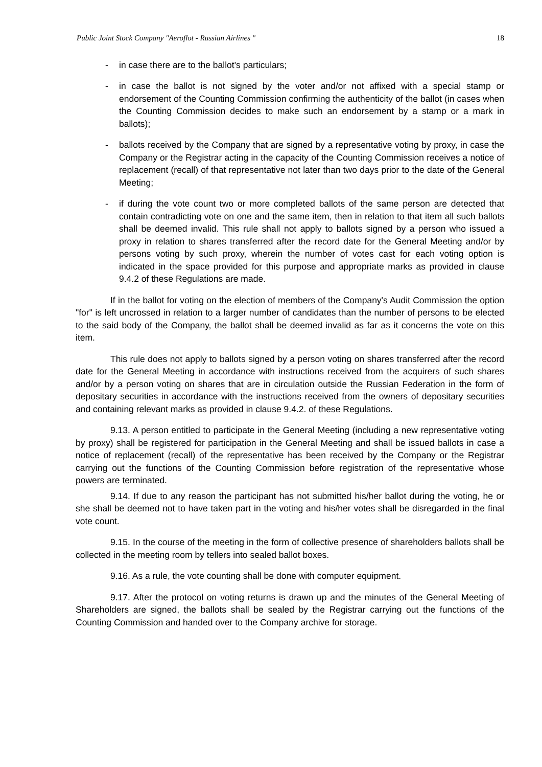Public Joint Stock Company "Aeroflot - Russian Airlines " 18
- in case there are to the ballot's particulars;
- in case the ballot is not signed by the voter and/or not affixed with a special stamp or endorsement of the Counting Commission confirming the authenticity of the ballot (in cases when the Counting Commission decides to make such an endorsement by a stamp or a mark in ballots);
- ballots received by the Company that are signed by a representative voting by proxy, in case the Company or the Registrar acting in the capacity of the Counting Commission receives a notice of replacement (recall) of that representative not later than two days prior to the date of the General Meeting;
- if during the vote count two or more completed ballots of the same person are detected that contain contradicting vote on one and the same item, then in relation to that item all such ballots shall be deemed invalid. This rule shall not apply to ballots signed by a person who issued a proxy in relation to shares transferred after the record date for the General Meeting and/or by persons voting by such proxy, wherein the number of votes cast for each voting option is indicated in the space provided for this purpose and appropriate marks as provided in clause 9.4.2 of these Regulations are made.
If in the ballot for voting on the election of members of the Company's Audit Commission the option "for" is left uncrossed in relation to a larger number of candidates than the number of persons to be elected to the said body of the Company, the ballot shall be deemed invalid as far as it concerns the vote on this item.
This rule does not apply to ballots signed by a person voting on shares transferred after the record date for the General Meeting in accordance with instructions received from the acquirers of such shares and/or by a person voting on shares that are in circulation outside the Russian Federation in the form of depositary securities in accordance with the instructions received from the owners of depositary securities and containing relevant marks as provided in clause 9.4.2. of these Regulations.
9.13. A person entitled to participate in the General Meeting (including a new representative voting by proxy) shall be registered for participation in the General Meeting and shall be issued ballots in case a notice of replacement (recall) of the representative has been received by the Company or the Registrar carrying out the functions of the Counting Commission before registration of the representative whose powers are terminated.
9.14. If due to any reason the participant has not submitted his/her ballot during the voting, he or she shall be deemed not to have taken part in the voting and his/her votes shall be disregarded in the final vote count.
9.15. In the course of the meeting in the form of collective presence of shareholders ballots shall be collected in the meeting room by tellers into sealed ballot boxes.
9.16. As a rule, the vote counting shall be done with computer equipment.
9.17. After the protocol on voting returns is drawn up and the minutes of the General Meeting of Shareholders are signed, the ballots shall be sealed by the Registrar carrying out the functions of the Counting Commission and handed over to the Company archive for storage.